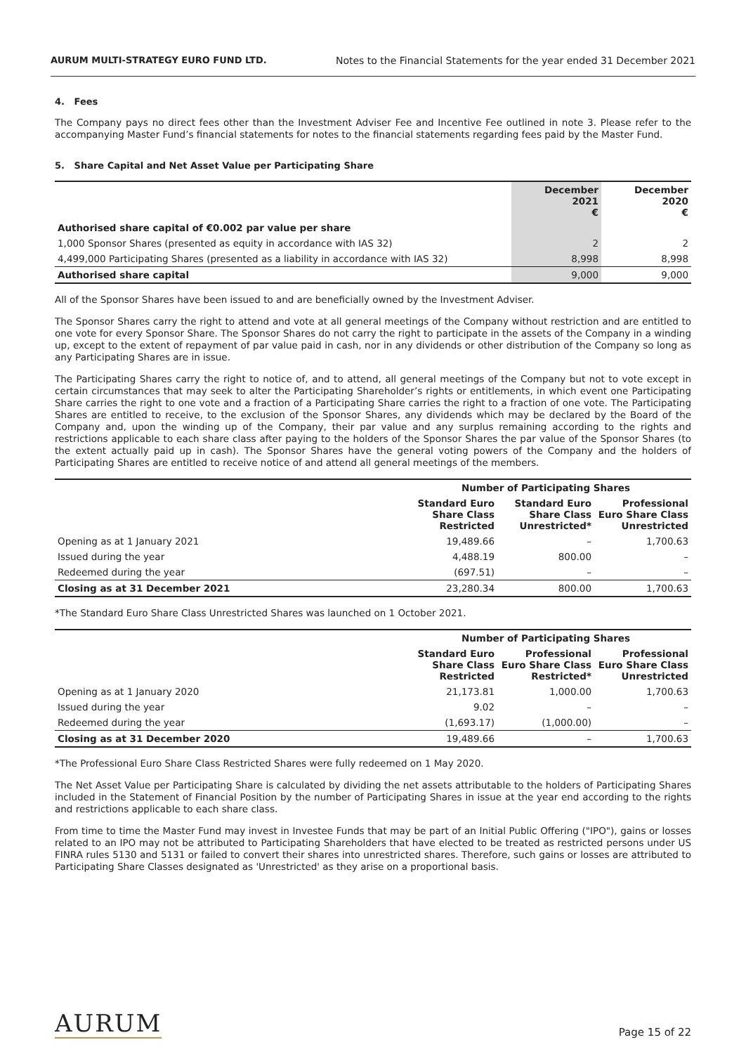AURUM MULTI-STRATEGY EURO FUND LTD. Notes to the Financial Statements for the year ended 31 December 2021
4. Fees
The Company pays no direct fees other than the Investment Adviser Fee and Incentive Fee outlined in note 3. Please refer to the accompanying Master Fund’s financial statements for notes to the financial statements regarding fees paid by the Master Fund.
5. Share Capital and Net Asset Value per Participating Share
| | December 2021 € | December 2020 € |
| --- | --- | --- |
| Authorised share capital of €0.002 par value per share | | |
| 1,000 Sponsor Shares (presented as equity in accordance with IAS 32) | 2 | 2 |
| 4,499,000 Participating Shares (presented as a liability in accordance with IAS 32) | 8,998 | 8,998 |
| Authorised share capital | 9,000 | 9,000 |
All of the Sponsor Shares have been issued to and are beneficially owned by the Investment Adviser.
The Sponsor Shares carry the right to attend and vote at all general meetings of the Company without restriction and are entitled to one vote for every Sponsor Share. The Sponsor Shares do not carry the right to participate in the assets of the Company in a winding up, except to the extent of repayment of par value paid in cash, nor in any dividends or other distribution of the Company so long as any Participating Shares are in issue.
The Participating Shares carry the right to notice of, and to attend, all general meetings of the Company but not to vote except in certain circumstances that may seek to alter the Participating Shareholder’s rights or entitlements, in which event one Participating Share carries the right to one vote and a fraction of a Participating Share carries the right to a fraction of one vote. The Participating Shares are entitled to receive, to the exclusion of the Sponsor Shares, any dividends which may be declared by the Board of the Company and, upon the winding up of the Company, their par value and any surplus remaining according to the rights and restrictions applicable to each share class after paying to the holders of the Sponsor Shares the par value of the Sponsor Shares (to the extent actually paid up in cash). The Sponsor Shares have the general voting powers of the Company and the holders of Participating Shares are entitled to receive notice of and attend all general meetings of the members.
| | Number of Participating Shares | | |
| --- | --- | --- | --- |
| | Standard Euro Share Class Restricted | Standard Euro Share Class Unrestricted* | Professional Euro Share Class Unrestricted |
| Opening as at 1 January 2021 | 19,489.66 | – | 1,700.63 |
| Issued during the year | 4,488.19 | 800.00 | – |
| Redeemed during the year | (697.51) | – | – |
| Closing as at 31 December 2021 | 23,280.34 | 800.00 | 1,700.63 |
*The Standard Euro Share Class Unrestricted Shares was launched on 1 October 2021.
| | Number of Participating Shares | | |
| --- | --- | --- | --- |
| | Standard Euro Share Class Restricted | Professional Euro Share Class Restricted* | Professional Euro Share Class Unrestricted |
| Opening as at 1 January 2020 | 21,173.81 | 1,000.00 | 1,700.63 |
| Issued during the year | 9.02 | – | – |
| Redeemed during the year | (1,693.17) | (1,000.00) | – |
| Closing as at 31 December 2020 | 19,489.66 | – | 1,700.63 |
*The Professional Euro Share Class Restricted Shares were fully redeemed on 1 May 2020.
The Net Asset Value per Participating Share is calculated by dividing the net assets attributable to the holders of Participating Shares included in the Statement of Financial Position by the number of Participating Shares in issue at the year end according to the rights and restrictions applicable to each share class.
From time to time the Master Fund may invest in Investee Funds that may be part of an Initial Public Offering ("IPO"), gains or losses related to an IPO may not be attributed to Participating Shareholders that have elected to be treated as restricted persons under US FINRA rules 5130 and 5131 or failed to convert their shares into unrestricted shares. Therefore, such gains or losses are attributed to Participating Share Classes designated as 'Unrestricted' as they arise on a proportional basis.
AURUM Page 15 of 22